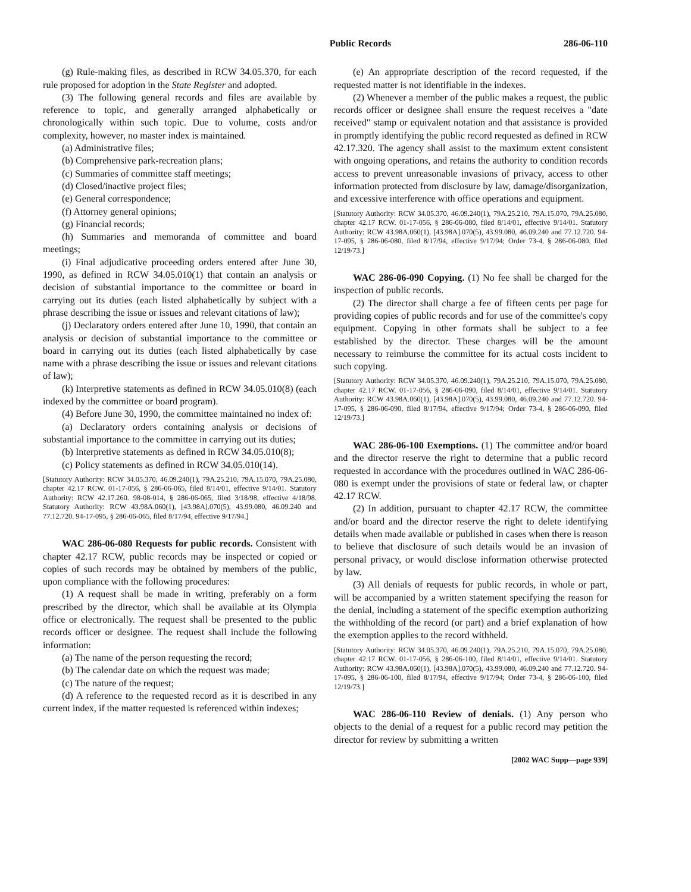Public Records 286-06-110
(g) Rule-making files, as described in RCW 34.05.370, for each rule proposed for adoption in the State Register and adopted.
(3) The following general records and files are available by reference to topic, and generally arranged alphabetically or chronologically within such topic. Due to volume, costs and/or complexity, however, no master index is maintained.
(a) Administrative files;
(b) Comprehensive park-recreation plans;
(c) Summaries of committee staff meetings;
(d) Closed/inactive project files;
(e) General correspondence;
(f) Attorney general opinions;
(g) Financial records;
(h) Summaries and memoranda of committee and board meetings;
(i) Final adjudicative proceeding orders entered after June 30, 1990, as defined in RCW 34.05.010(1) that contain an analysis or decision of substantial importance to the committee or board in carrying out its duties (each listed alphabetically by subject with a phrase describing the issue or issues and relevant citations of law);
(j) Declaratory orders entered after June 10, 1990, that contain an analysis or decision of substantial importance to the committee or board in carrying out its duties (each listed alphabetically by case name with a phrase describing the issue or issues and relevant citations of law);
(k) Interpretive statements as defined in RCW 34.05.010(8) (each indexed by the committee or board program).
(4) Before June 30, 1990, the committee maintained no index of:
(a) Declaratory orders containing analysis or decisions of substantial importance to the committee in carrying out its duties;
(b) Interpretive statements as defined in RCW 34.05.010(8);
(c) Policy statements as defined in RCW 34.05.010(14).
[Statutory Authority: RCW 34.05.370, 46.09.240(1), 79A.25.210, 79A.15.070, 79A.25.080, chapter 42.17 RCW. 01-17-056, § 286-06-065, filed 8/14/01, effective 9/14/01. Statutory Authority: RCW 42.17.260. 98-08-014, § 286-06-065, filed 3/18/98, effective 4/18/98. Statutory Authority: RCW 43.98A.060(1), [43.98A].070(5), 43.99.080, 46.09.240 and 77.12.720. 94-17-095, § 286-06-065, filed 8/17/94, effective 9/17/94.]
WAC 286-06-080 Requests for public records. Consistent with chapter 42.17 RCW, public records may be inspected or copied or copies of such records may be obtained by members of the public, upon compliance with the following procedures:
(1) A request shall be made in writing, preferably on a form prescribed by the director, which shall be available at its Olympia office or electronically. The request shall be presented to the public records officer or designee. The request shall include the following information:
(a) The name of the person requesting the record;
(b) The calendar date on which the request was made;
(c) The nature of the request;
(d) A reference to the requested record as it is described in any current index, if the matter requested is referenced within indexes;
(e) An appropriate description of the record requested, if the requested matter is not identifiable in the indexes.
(2) Whenever a member of the public makes a request, the public records officer or designee shall ensure the request receives a "date received" stamp or equivalent notation and that assistance is provided in promptly identifying the public record requested as defined in RCW 42.17.320. The agency shall assist to the maximum extent consistent with ongoing operations, and retains the authority to condition records access to prevent unreasonable invasions of privacy, access to other information protected from disclosure by law, damage/disorganization, and excessive interference with office operations and equipment.
[Statutory Authority: RCW 34.05.370, 46.09.240(1), 79A.25.210, 79A.15.070, 79A.25.080, chapter 42.17 RCW. 01-17-056, § 286-06-080, filed 8/14/01, effective 9/14/01. Statutory Authority: RCW 43.98A.060(1), [43.98A].070(5), 43.99.080, 46.09.240 and 77.12.720. 94-17-095, § 286-06-080, filed 8/17/94, effective 9/17/94; Order 73-4, § 286-06-080, filed 12/19/73.]
WAC 286-06-090 Copying. (1) No fee shall be charged for the inspection of public records.
(2) The director shall charge a fee of fifteen cents per page for providing copies of public records and for use of the committee's copy equipment. Copying in other formats shall be subject to a fee established by the director. These charges will be the amount necessary to reimburse the committee for its actual costs incident to such copying.
[Statutory Authority: RCW 34.05.370, 46.09.240(1), 79A.25.210, 79A.15.070, 79A.25.080, chapter 42.17 RCW. 01-17-056, § 286-06-090, filed 8/14/01, effective 9/14/01. Statutory Authority: RCW 43.98A.060(1), [43.98A].070(5), 43.99.080, 46.09.240 and 77.12.720. 94-17-095, § 286-06-090, filed 8/17/94, effective 9/17/94; Order 73-4, § 286-06-090, filed 12/19/73.]
WAC 286-06-100 Exemptions. (1) The committee and/or board and the director reserve the right to determine that a public record requested in accordance with the procedures outlined in WAC 286-06-080 is exempt under the provisions of state or federal law, or chapter 42.17 RCW.
(2) In addition, pursuant to chapter 42.17 RCW, the committee and/or board and the director reserve the right to delete identifying details when made available or published in cases when there is reason to believe that disclosure of such details would be an invasion of personal privacy, or would disclose information otherwise protected by law.
(3) All denials of requests for public records, in whole or part, will be accompanied by a written statement specifying the reason for the denial, including a statement of the specific exemption authorizing the withholding of the record (or part) and a brief explanation of how the exemption applies to the record withheld.
[Statutory Authority: RCW 34.05.370, 46.09.240(1), 79A.25.210, 79A.15.070, 79A.25.080, chapter 42.17 RCW. 01-17-056, § 286-06-100, filed 8/14/01, effective 9/14/01. Statutory Authority: RCW 43.98A.060(1), [43.98A].070(5), 43.99.080, 46.09.240 and 77.12.720. 94-17-095, § 286-06-100, filed 8/17/94, effective 9/17/94; Order 73-4, § 286-06-100, filed 12/19/73.]
WAC 286-06-110 Review of denials. (1) Any person who objects to the denial of a request for a public record may petition the director for review by submitting a written
[2002 WAC Supp—page 939]